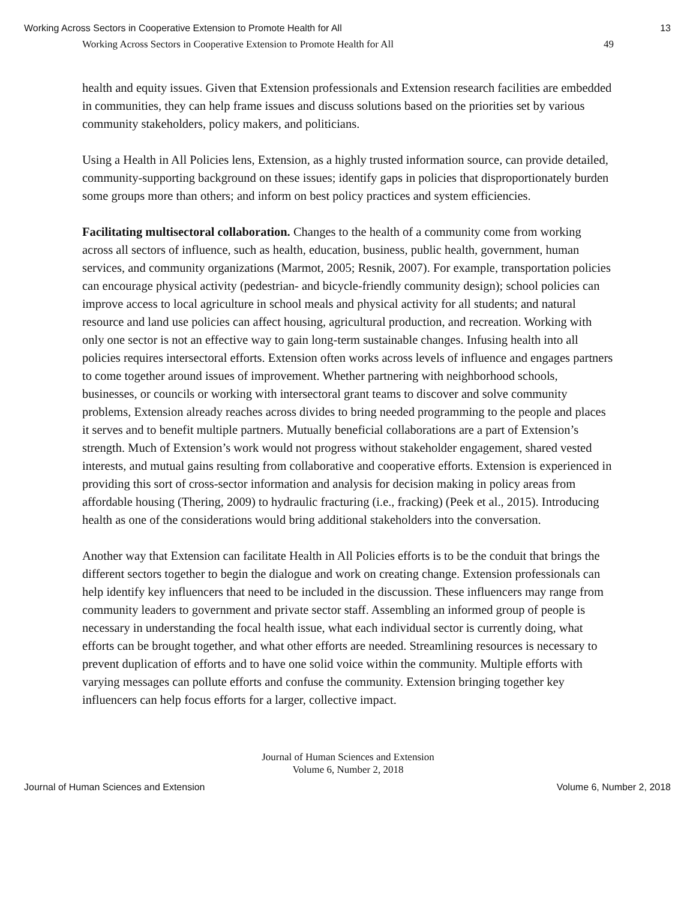Working Across Sectors in Cooperative Extension to Promote Health for All 13
Working Across Sectors in Cooperative Extension to Promote Health for All 49
health and equity issues. Given that Extension professionals and Extension research facilities are embedded in communities, they can help frame issues and discuss solutions based on the priorities set by various community stakeholders, policy makers, and politicians.
Using a Health in All Policies lens, Extension, as a highly trusted information source, can provide detailed, community-supporting background on these issues; identify gaps in policies that disproportionately burden some groups more than others; and inform on best policy practices and system efficiencies.
Facilitating multisectoral collaboration. Changes to the health of a community come from working across all sectors of influence, such as health, education, business, public health, government, human services, and community organizations (Marmot, 2005; Resnik, 2007). For example, transportation policies can encourage physical activity (pedestrian- and bicycle-friendly community design); school policies can improve access to local agriculture in school meals and physical activity for all students; and natural resource and land use policies can affect housing, agricultural production, and recreation. Working with only one sector is not an effective way to gain long-term sustainable changes. Infusing health into all policies requires intersectoral efforts. Extension often works across levels of influence and engages partners to come together around issues of improvement. Whether partnering with neighborhood schools, businesses, or councils or working with intersectoral grant teams to discover and solve community problems, Extension already reaches across divides to bring needed programming to the people and places it serves and to benefit multiple partners. Mutually beneficial collaborations are a part of Extension’s strength. Much of Extension’s work would not progress without stakeholder engagement, shared vested interests, and mutual gains resulting from collaborative and cooperative efforts. Extension is experienced in providing this sort of cross-sector information and analysis for decision making in policy areas from affordable housing (Thering, 2009) to hydraulic fracturing (i.e., fracking) (Peek et al., 2015). Introducing health as one of the considerations would bring additional stakeholders into the conversation.
Another way that Extension can facilitate Health in All Policies efforts is to be the conduit that brings the different sectors together to begin the dialogue and work on creating change. Extension professionals can help identify key influencers that need to be included in the discussion. These influencers may range from community leaders to government and private sector staff. Assembling an informed group of people is necessary in understanding the focal health issue, what each individual sector is currently doing, what efforts can be brought together, and what other efforts are needed. Streamlining resources is necessary to prevent duplication of efforts and to have one solid voice within the community. Multiple efforts with varying messages can pollute efforts and confuse the community. Extension bringing together key influencers can help focus efforts for a larger, collective impact.
Journal of Human Sciences and Extension
Volume 6, Number 2, 2018
Journal of Human Sciences and Extension Volume 6, Number 2, 2018